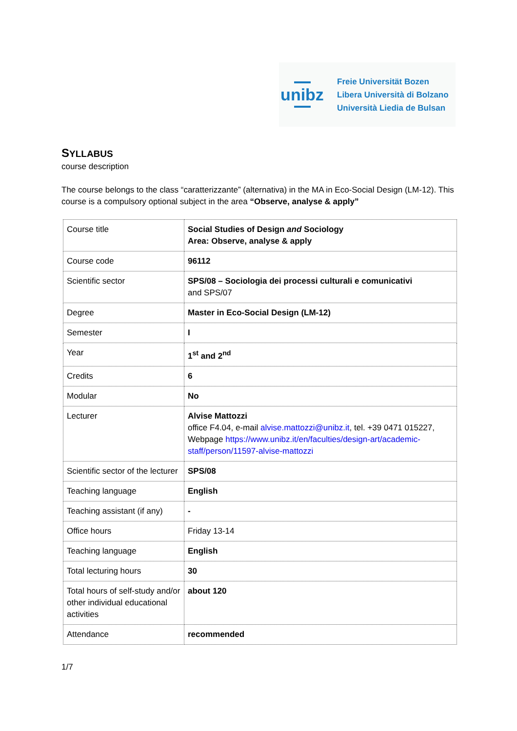unibz
Freie Universität Bozen
Libera Università di Bolzano
Università Liedia de Bulsan
SYLLABUS
course description
The course belongs to the class “caratterizzante” (alternativa) in the MA in Eco-Social Design (LM-12). This course is a compulsory optional subject in the area “Observe, analyse & apply”
| Course title | Social Studies of Design and Sociology Area: Observe, analyse & apply |
| Course code | 96112 |
| Scientific sector | SPS/08 – Sociologia dei processi culturali e comunicativi and SPS/07 |
| Degree | Master in Eco-Social Design (LM-12) |
| Semester | I |
| Year | 1<sup>st</sup> and 2<sup>nd</sup> |
| Credits | 6 |
| Modular | No |
| Lecturer | Alvise Mattozzi office F4.04, e-mail alvise.mattozzi@unibz.it , tel. +39 0471 015227, Webpage https://www.unibz.it/en/faculties/design-art/academic-staff/person/11597-alvise-mattozzi |
| Scientific sector of the lecturer | SPS/08 |
| Teaching language | English |
| Teaching assistant (if any) | - |
| Office hours | Friday 13-14 |
| Teaching language | English |
| Total lecturing hours | 30 |
| Total hours of self-study and/or other individual educational activities | about 120 |
| Attendance | recommended |
1/7